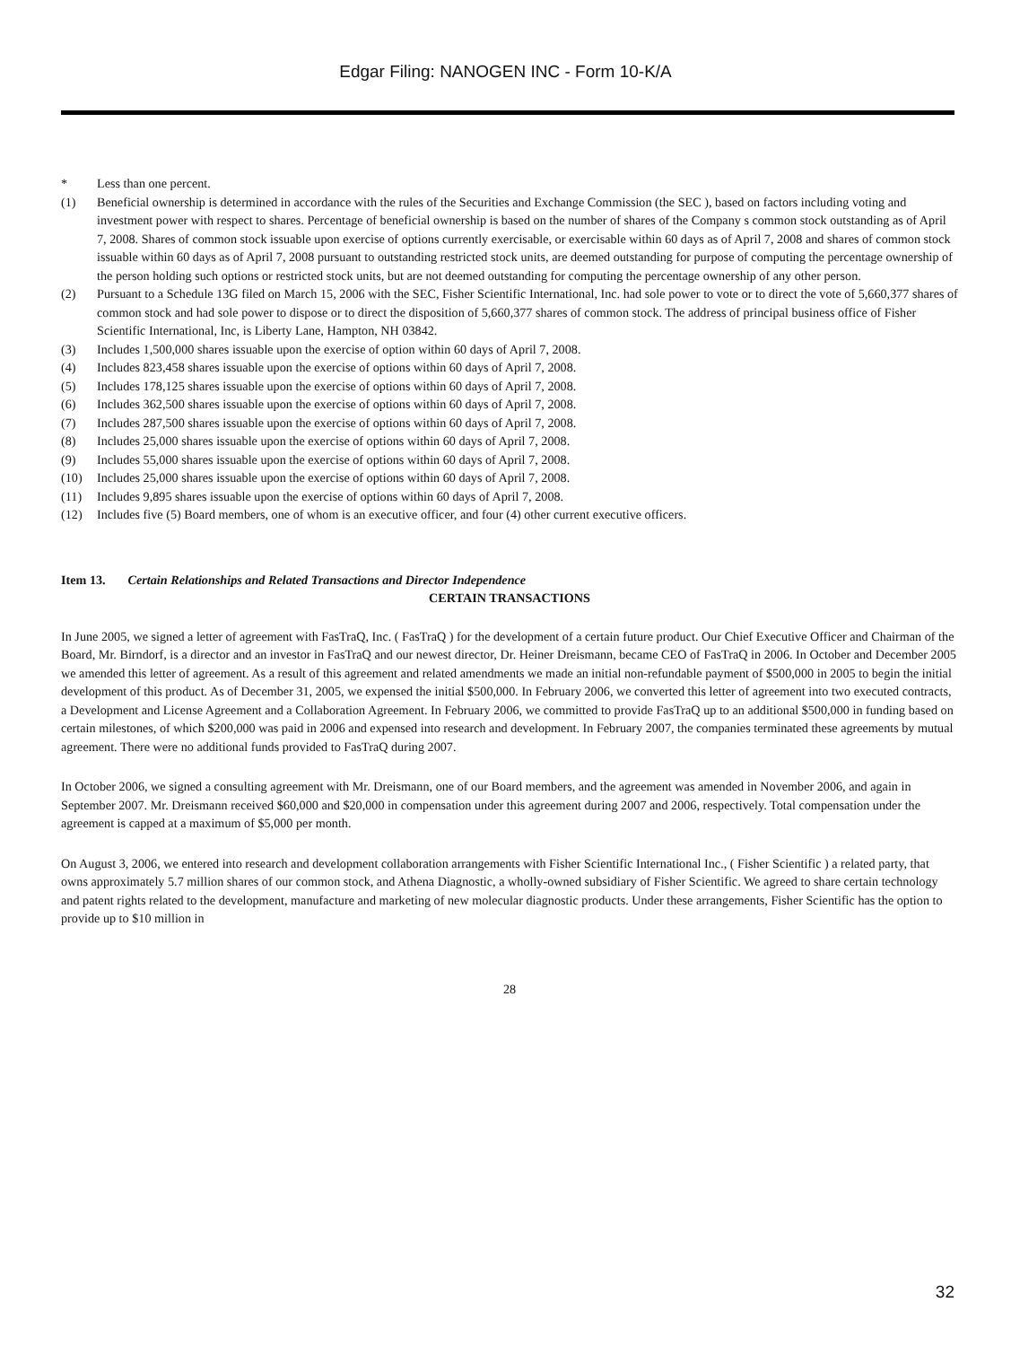Edgar Filing: NANOGEN INC - Form 10-K/A
* Less than one percent.
(1) Beneficial ownership is determined in accordance with the rules of the Securities and Exchange Commission (the SEC ), based on factors including voting and investment power with respect to shares. Percentage of beneficial ownership is based on the number of shares of the Company s common stock outstanding as of April 7, 2008. Shares of common stock issuable upon exercise of options currently exercisable, or exercisable within 60 days as of April 7, 2008 and shares of common stock issuable within 60 days as of April 7, 2008 pursuant to outstanding restricted stock units, are deemed outstanding for purpose of computing the percentage ownership of the person holding such options or restricted stock units, but are not deemed outstanding for computing the percentage ownership of any other person.
(2) Pursuant to a Schedule 13G filed on March 15, 2006 with the SEC, Fisher Scientific International, Inc. had sole power to vote or to direct the vote of 5,660,377 shares of common stock and had sole power to dispose or to direct the disposition of 5,660,377 shares of common stock. The address of principal business office of Fisher Scientific International, Inc, is Liberty Lane, Hampton, NH 03842.
(3) Includes 1,500,000 shares issuable upon the exercise of option within 60 days of April 7, 2008.
(4) Includes 823,458 shares issuable upon the exercise of options within 60 days of April 7, 2008.
(5) Includes 178,125 shares issuable upon the exercise of options within 60 days of April 7, 2008.
(6) Includes 362,500 shares issuable upon the exercise of options within 60 days of April 7, 2008.
(7) Includes 287,500 shares issuable upon the exercise of options within 60 days of April 7, 2008.
(8) Includes 25,000 shares issuable upon the exercise of options within 60 days of April 7, 2008.
(9) Includes 55,000 shares issuable upon the exercise of options within 60 days of April 7, 2008.
(10) Includes 25,000 shares issuable upon the exercise of options within 60 days of April 7, 2008.
(11) Includes 9,895 shares issuable upon the exercise of options within 60 days of April 7, 2008.
(12) Includes five (5) Board members, one of whom is an executive officer, and four (4) other current executive officers.
Item 13. Certain Relationships and Related Transactions and Director Independence
CERTAIN TRANSACTIONS
In June 2005, we signed a letter of agreement with FasTraQ, Inc. ( FasTraQ ) for the development of a certain future product. Our Chief Executive Officer and Chairman of the Board, Mr. Birndorf, is a director and an investor in FasTraQ and our newest director, Dr. Heiner Dreismann, became CEO of FasTraQ in 2006. In October and December 2005 we amended this letter of agreement. As a result of this agreement and related amendments we made an initial non-refundable payment of $500,000 in 2005 to begin the initial development of this product. As of December 31, 2005, we expensed the initial $500,000. In February 2006, we converted this letter of agreement into two executed contracts, a Development and License Agreement and a Collaboration Agreement. In February 2006, we committed to provide FasTraQ up to an additional $500,000 in funding based on certain milestones, of which $200,000 was paid in 2006 and expensed into research and development. In February 2007, the companies terminated these agreements by mutual agreement. There were no additional funds provided to FasTraQ during 2007.
In October 2006, we signed a consulting agreement with Mr. Dreismann, one of our Board members, and the agreement was amended in November 2006, and again in September 2007. Mr. Dreismann received $60,000 and $20,000 in compensation under this agreement during 2007 and 2006, respectively. Total compensation under the agreement is capped at a maximum of $5,000 per month.
On August 3, 2006, we entered into research and development collaboration arrangements with Fisher Scientific International Inc., ( Fisher Scientific ) a related party, that owns approximately 5.7 million shares of our common stock, and Athena Diagnostic, a wholly-owned subsidiary of Fisher Scientific. We agreed to share certain technology and patent rights related to the development, manufacture and marketing of new molecular diagnostic products. Under these arrangements, Fisher Scientific has the option to provide up to $10 million in
28
32